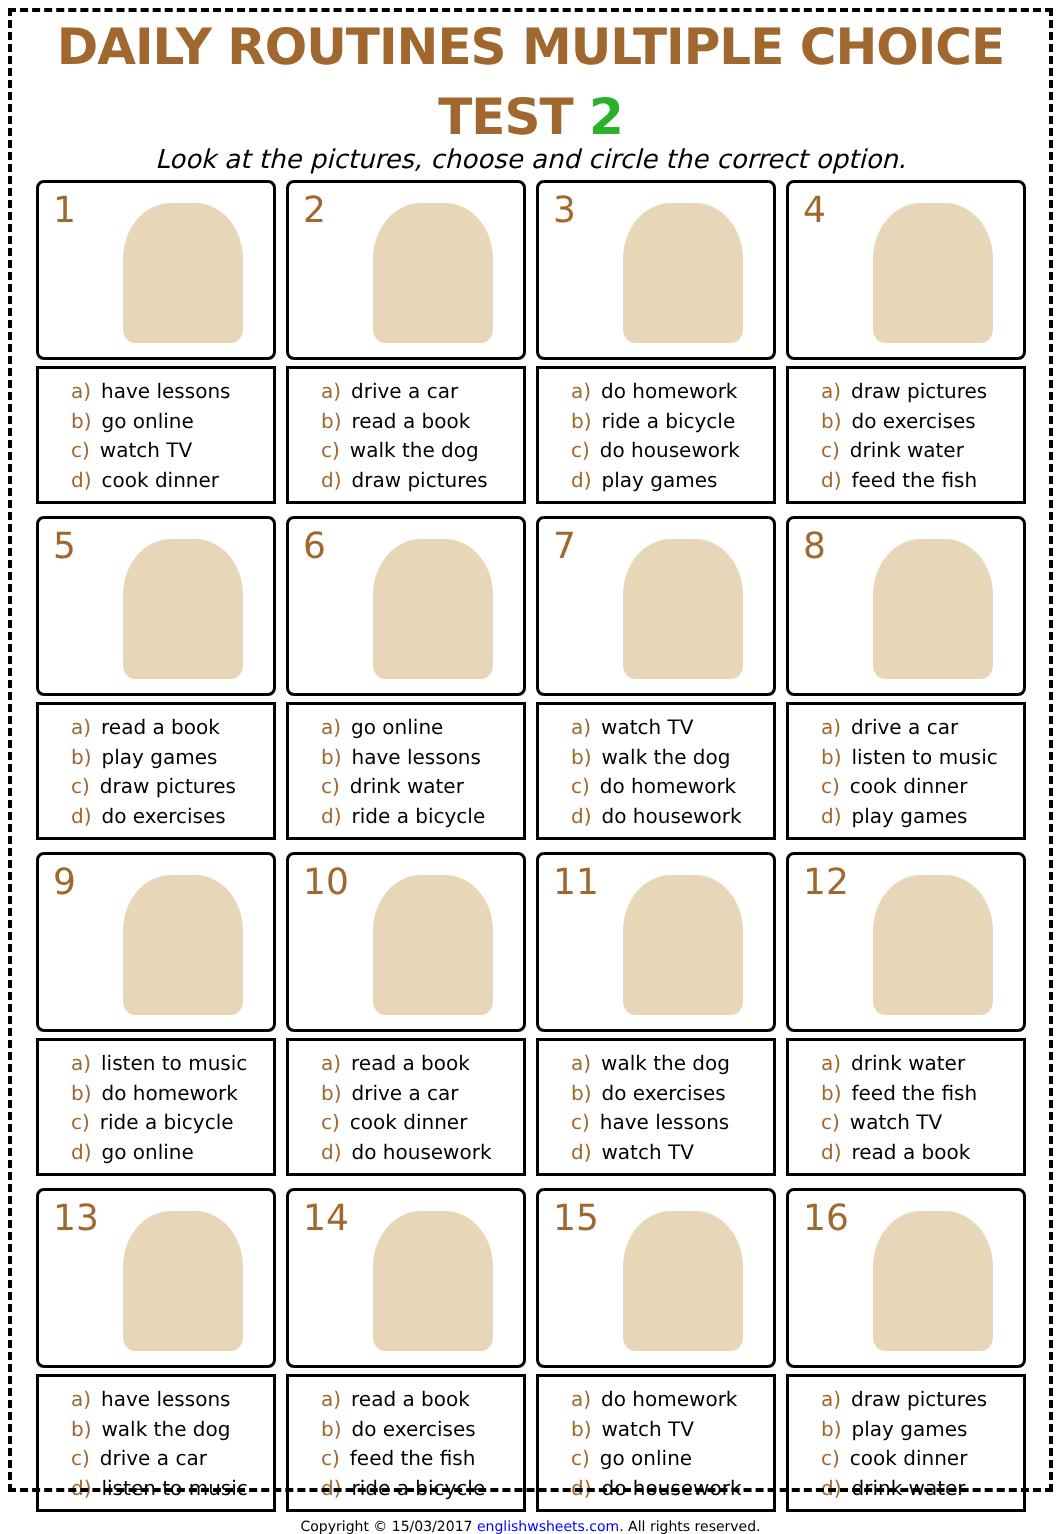DAILY ROUTINES MULTIPLE CHOICE TEST 2
Look at the pictures, choose and circle the correct option.
1
a) have lessons
b) go online
c) watch TV
d) cook dinner
2
a) drive a car
b) read a book
c) walk the dog
d) draw pictures
3
a) do homework
b) ride a bicycle
c) do housework
d) play games
4
a) draw pictures
b) do exercises
c) drink water
d) feed the fish
5
a) read a book
b) play games
c) draw pictures
d) do exercises
6
a) go online
b) have lessons
c) drink water
d) ride a bicycle
7
a) watch TV
b) walk the dog
c) do homework
d) do housework
8
a) drive a car
b) listen to music
c) cook dinner
d) play games
9
a) listen to music
b) do homework
c) ride a bicycle
d) go online
10
a) read a book
b) drive a car
c) cook dinner
d) do housework
11
a) walk the dog
b) do exercises
c) have lessons
d) watch TV
12
a) drink water
b) feed the fish
c) watch TV
d) read a book
13
a) have lessons
b) walk the dog
c) drive a car
d) listen to music
14
a) read a book
b) do exercises
c) feed the fish
d) ride a bicycle
15
a) do homework
b) watch TV
c) go online
d) do housework
16
a) draw pictures
b) play games
c) cook dinner
d) drink water
Copyright © 15/03/2017 englishwsheets.com. All rights reserved.